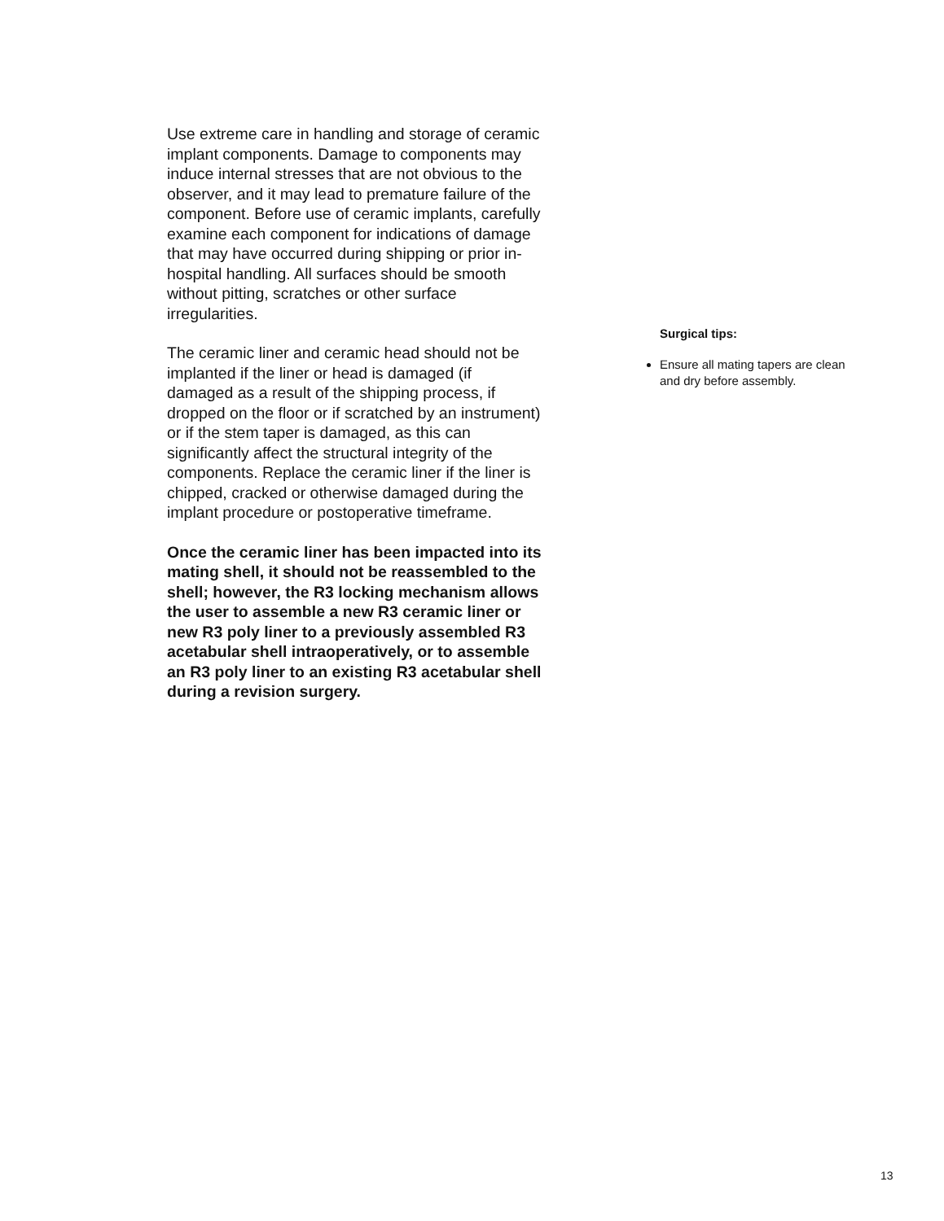Use extreme care in handling and storage of ceramic implant components. Damage to components may induce internal stresses that are not obvious to the observer, and it may lead to premature failure of the component. Before use of ceramic implants, carefully examine each component for indications of damage that may have occurred during shipping or prior in-hospital handling. All surfaces should be smooth without pitting, scratches or other surface irregularities.
The ceramic liner and ceramic head should not be implanted if the liner or head is damaged (if damaged as a result of the shipping process, if dropped on the floor or if scratched by an instrument) or if the stem taper is damaged, as this can significantly affect the structural integrity of the components. Replace the ceramic liner if the liner is chipped, cracked or otherwise damaged during the implant procedure or postoperative timeframe.
Once the ceramic liner has been impacted into its mating shell, it should not be reassembled to the shell; however, the R3 locking mechanism allows the user to assemble a new R3 ceramic liner or new R3 poly liner to a previously assembled R3 acetabular shell intraoperatively, or to assemble an R3 poly liner to an existing R3 acetabular shell during a revision surgery.
Surgical tips:
Ensure all mating tapers are clean and dry before assembly.
13